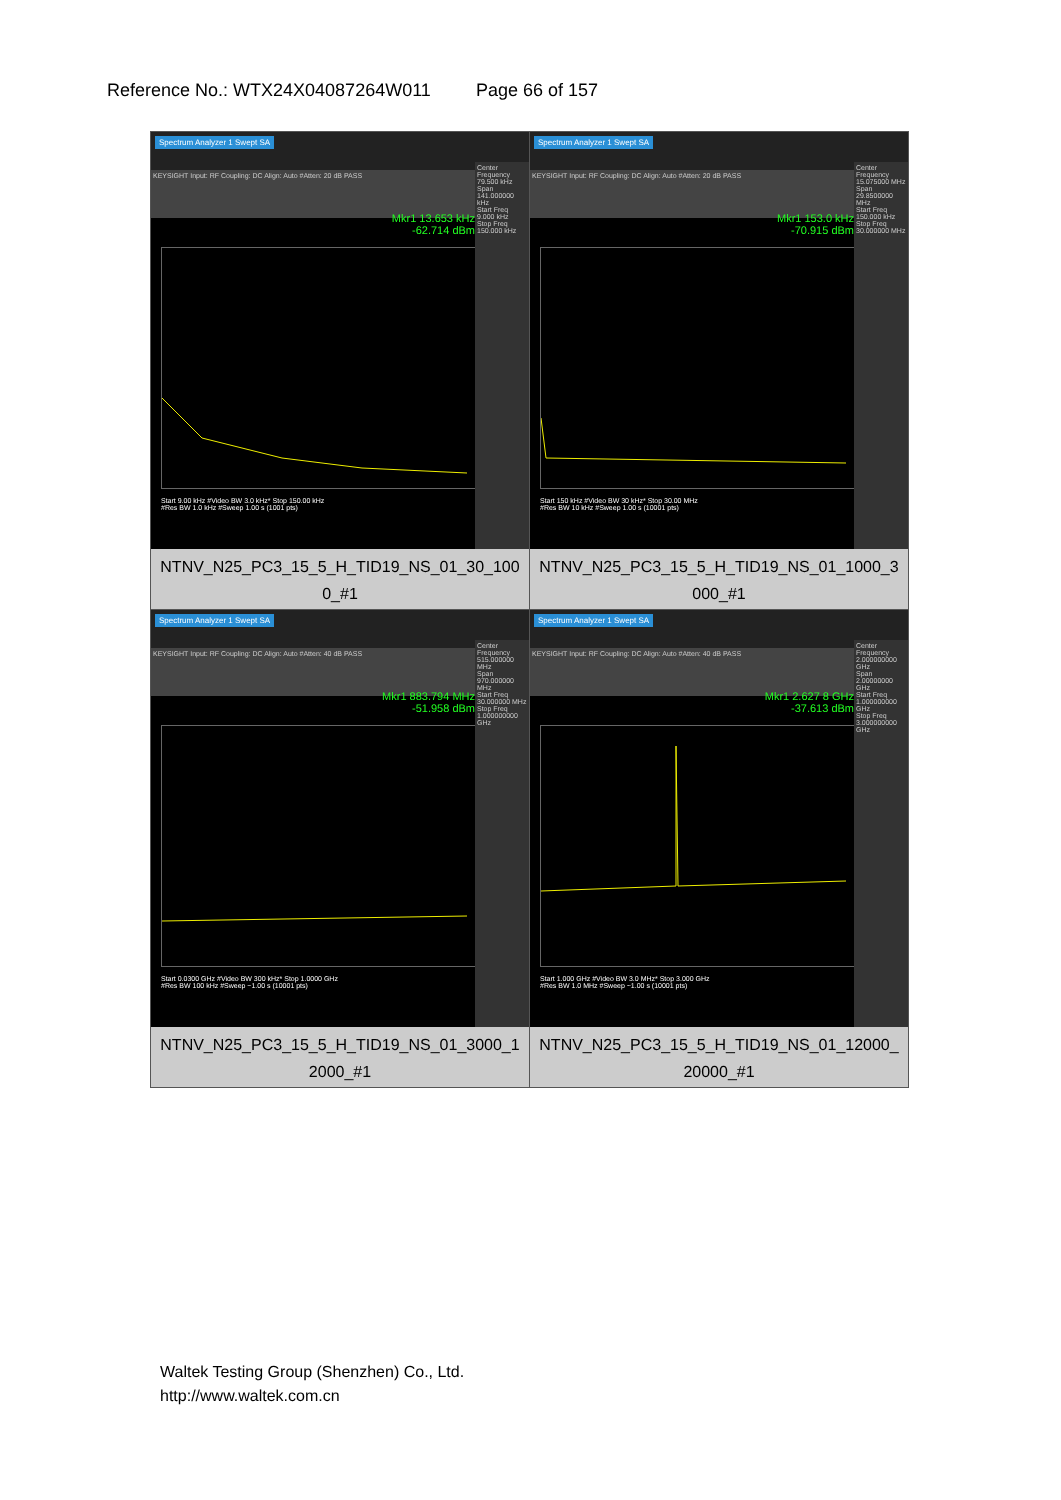Reference No.: WTX24X04087264W011 Page 66 of 157
| Spectrum Analyzer 1 Swept SA KEYSIGHT Input: RF Coupling: DC Align: Auto #Atten: 20 dB PASS Mkr1 13.653 kHz -62.714 dBm Center Frequency 79.500 kHz Span 141.000000 kHz Start Freq 9.000 kHz Stop Freq 150.000 kHz Start 9.00 kHz #Video BW 3.0 kHz* Stop 150.00 kHz #Res BW 1.0 kHz #Sweep 1.00 s (1001 pts) NTNV_N25_PC3_15_5_H_TID19_NS_01_30_100 0_#1 | Spectrum Analyzer 1 Swept SA KEYSIGHT Input: RF Coupling: DC Align: Auto #Atten: 20 dB PASS Mkr1 153.0 kHz -70.915 dBm Center Frequency 15.075000 MHz Span 29.8500000 MHz Start Freq 150.000 kHz Stop Freq 30.000000 MHz Start 150 kHz #Video BW 30 kHz* Stop 30.00 MHz #Res BW 10 kHz #Sweep 1.00 s (10001 pts) NTNV_N25_PC3_15_5_H_TID19_NS_01_1000_3 000_#1 |
| Spectrum Analyzer 1 Swept SA KEYSIGHT Input: RF Coupling: DC Align: Auto #Atten: 40 dB PASS Mkr1 883.794 MHz -51.958 dBm Center Frequency 515.000000 MHz Span 970.000000 MHz Start Freq 30.000000 MHz Stop Freq 1.000000000 GHz Start 0.0300 GHz #Video BW 300 kHz* Stop 1.0000 GHz #Res BW 100 kHz #Sweep ~1.00 s (10001 pts) NTNV_N25_PC3_15_5_H_TID19_NS_01_3000_1 2000_#1 | Spectrum Analyzer 1 Swept SA KEYSIGHT Input: RF Coupling: DC Align: Auto #Atten: 40 dB PASS Mkr1 2.627 8 GHz -37.613 dBm Center Frequency 2.000000000 GHz Span 2.00000000 GHz Start Freq 1.000000000 GHz Stop Freq 3.000000000 GHz Start 1.000 GHz #Video BW 3.0 MHz* Stop 3.000 GHz #Res BW 1.0 MHz #Sweep ~1.00 s (10001 pts) NTNV_N25_PC3_15_5_H_TID19_NS_01_12000_ 20000_#1 |
Waltek Testing Group (Shenzhen) Co., Ltd.
http://www.waltek.com.cn